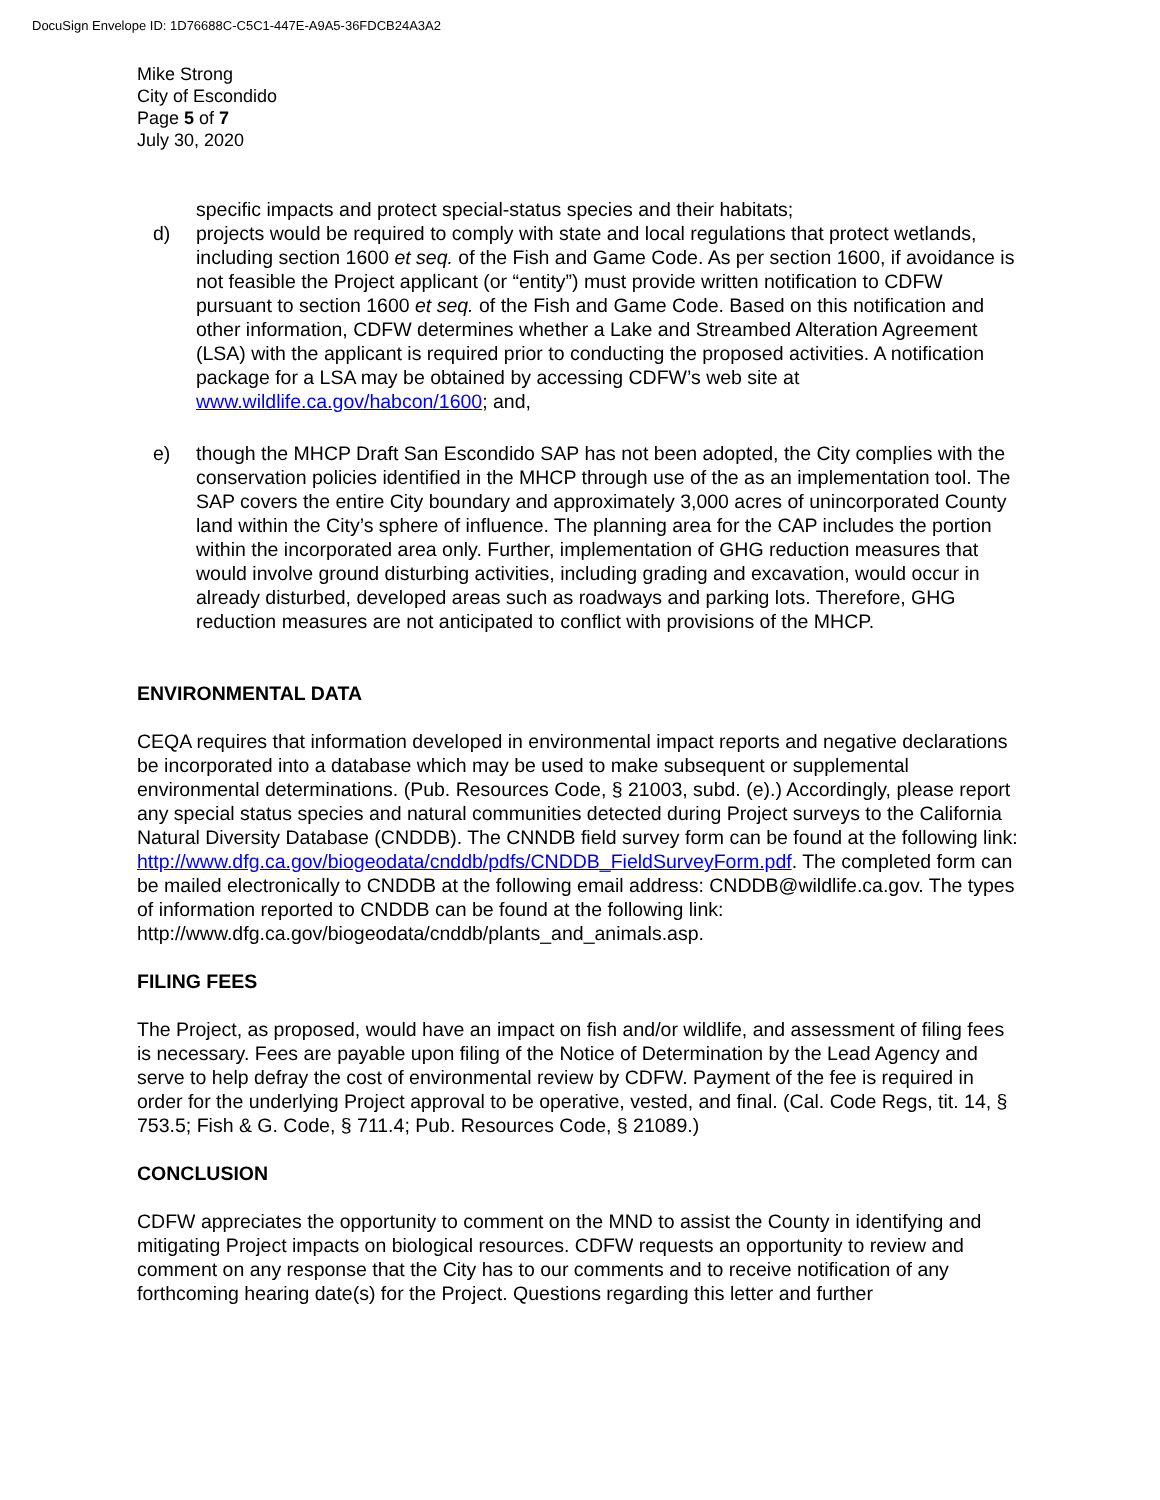DocuSign Envelope ID: 1D76688C-C5C1-447E-A9A5-36FDCB24A3A2
Mike Strong
City of Escondido
Page 5 of 7
July 30, 2020
specific impacts and protect special-status species and their habitats;
d) projects would be required to comply with state and local regulations that protect wetlands, including section 1600 et seq. of the Fish and Game Code. As per section 1600, if avoidance is not feasible the Project applicant (or “entity”) must provide written notification to CDFW pursuant to section 1600 et seq. of the Fish and Game Code. Based on this notification and other information, CDFW determines whether a Lake and Streambed Alteration Agreement (LSA) with the applicant is required prior to conducting the proposed activities. A notification package for a LSA may be obtained by accessing CDFW’s web site at www.wildlife.ca.gov/habcon/1600; and,
e) though the MHCP Draft San Escondido SAP has not been adopted, the City complies with the conservation policies identified in the MHCP through use of the as an implementation tool. The SAP covers the entire City boundary and approximately 3,000 acres of unincorporated County land within the City’s sphere of influence. The planning area for the CAP includes the portion within the incorporated area only. Further, implementation of GHG reduction measures that would involve ground disturbing activities, including grading and excavation, would occur in already disturbed, developed areas such as roadways and parking lots. Therefore, GHG reduction measures are not anticipated to conflict with provisions of the MHCP.
ENVIRONMENTAL DATA
CEQA requires that information developed in environmental impact reports and negative declarations be incorporated into a database which may be used to make subsequent or supplemental environmental determinations. (Pub. Resources Code, § 21003, subd. (e).) Accordingly, please report any special status species and natural communities detected during Project surveys to the California Natural Diversity Database (CNDDB). The CNNDB field survey form can be found at the following link: http://www.dfg.ca.gov/biogeodata/cnddb/pdfs/CNDDB_FieldSurveyForm.pdf. The completed form can be mailed electronically to CNDDB at the following email address: CNDDB@wildlife.ca.gov. The types of information reported to CNDDB can be found at the following link: http://www.dfg.ca.gov/biogeodata/cnddb/plants_and_animals.asp.
FILING FEES
The Project, as proposed, would have an impact on fish and/or wildlife, and assessment of filing fees is necessary. Fees are payable upon filing of the Notice of Determination by the Lead Agency and serve to help defray the cost of environmental review by CDFW. Payment of the fee is required in order for the underlying Project approval to be operative, vested, and final. (Cal. Code Regs, tit. 14, § 753.5; Fish & G. Code, § 711.4; Pub. Resources Code, § 21089.)
CONCLUSION
CDFW appreciates the opportunity to comment on the MND to assist the County in identifying and mitigating Project impacts on biological resources. CDFW requests an opportunity to review and comment on any response that the City has to our comments and to receive notification of any forthcoming hearing date(s) for the Project. Questions regarding this letter and further